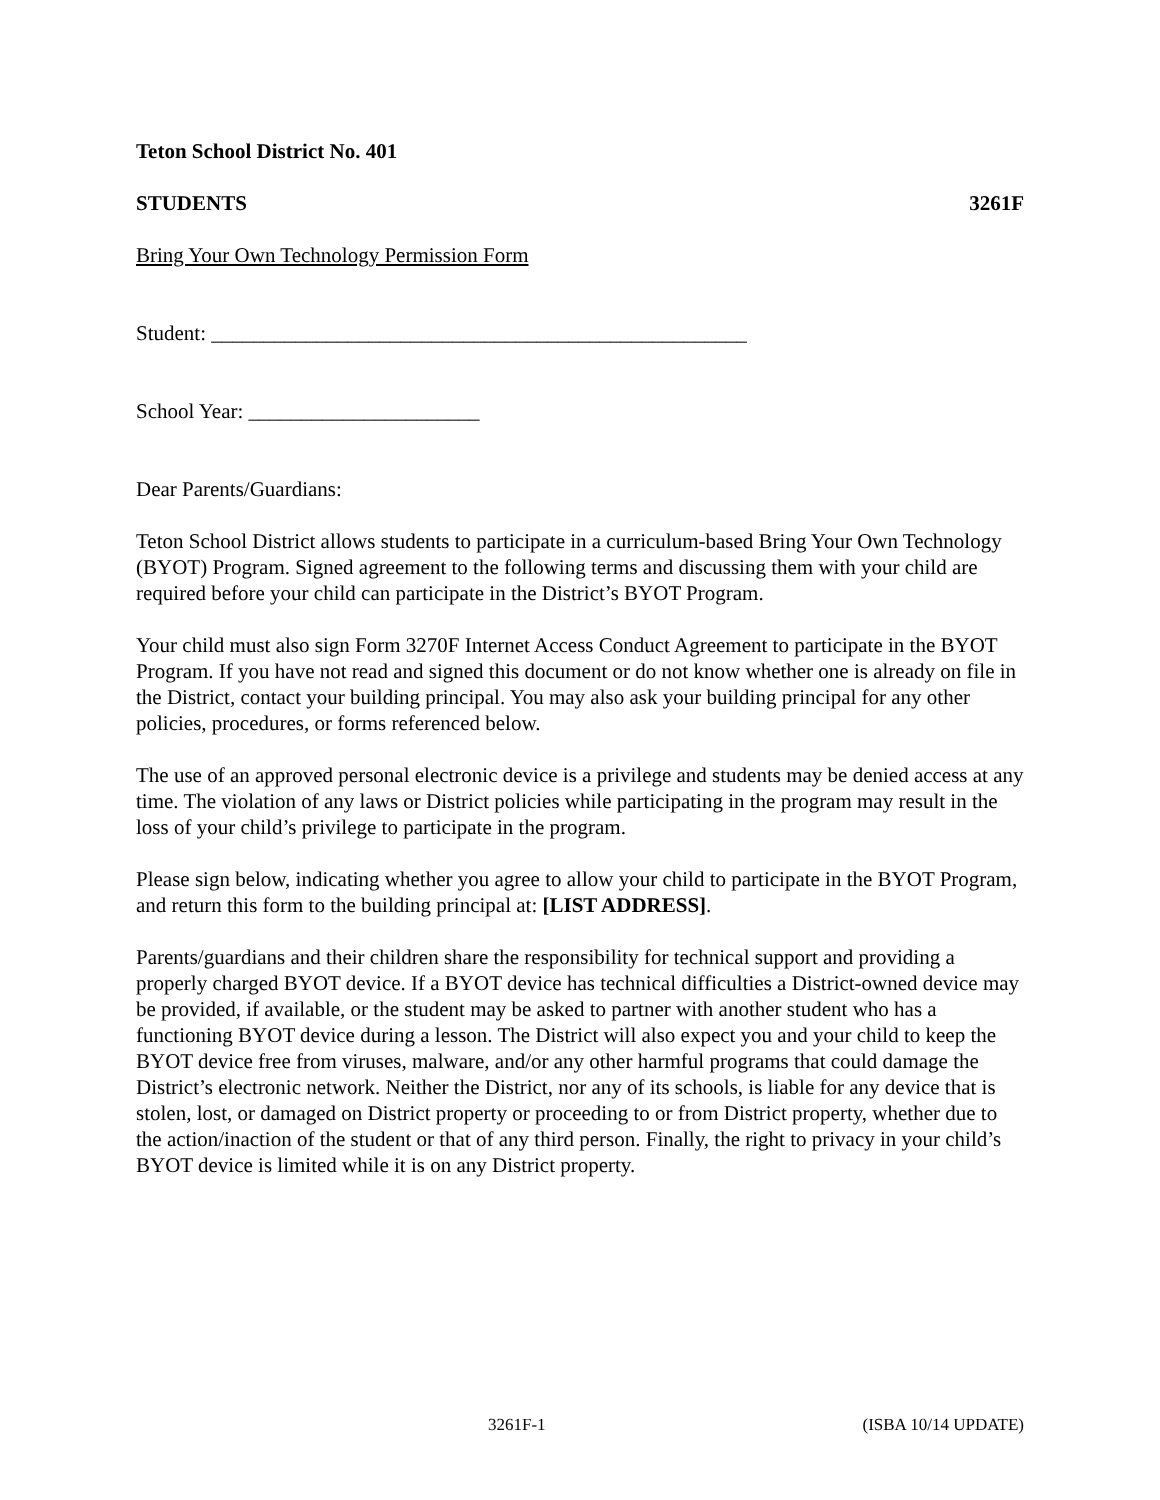Teton School District No. 401
STUDENTS 3261F
Bring Your Own Technology Permission Form
Student: ___________________________________________________
School Year: ______________________
Dear Parents/Guardians:
Teton School District allows students to participate in a curriculum-based Bring Your Own Technology (BYOT) Program. Signed agreement to the following terms and discussing them with your child are required before your child can participate in the District’s BYOT Program.
Your child must also sign Form 3270F Internet Access Conduct Agreement to participate in the BYOT Program. If you have not read and signed this document or do not know whether one is already on file in the District, contact your building principal. You may also ask your building principal for any other policies, procedures, or forms referenced below.
The use of an approved personal electronic device is a privilege and students may be denied access at any time. The violation of any laws or District policies while participating in the program may result in the loss of your child’s privilege to participate in the program.
Please sign below, indicating whether you agree to allow your child to participate in the BYOT Program, and return this form to the building principal at: [LIST ADDRESS].
Parents/guardians and their children share the responsibility for technical support and providing a properly charged BYOT device. If a BYOT device has technical difficulties a District-owned device may be provided, if available, or the student may be asked to partner with another student who has a functioning BYOT device during a lesson. The District will also expect you and your child to keep the BYOT device free from viruses, malware, and/or any other harmful programs that could damage the District’s electronic network. Neither the District, nor any of its schools, is liable for any device that is stolen, lost, or damaged on District property or proceeding to or from District property, whether due to the action/inaction of the student or that of any third person. Finally, the right to privacy in your child’s BYOT device is limited while it is on any District property.
3261F-1 (ISBA 10/14 UPDATE)